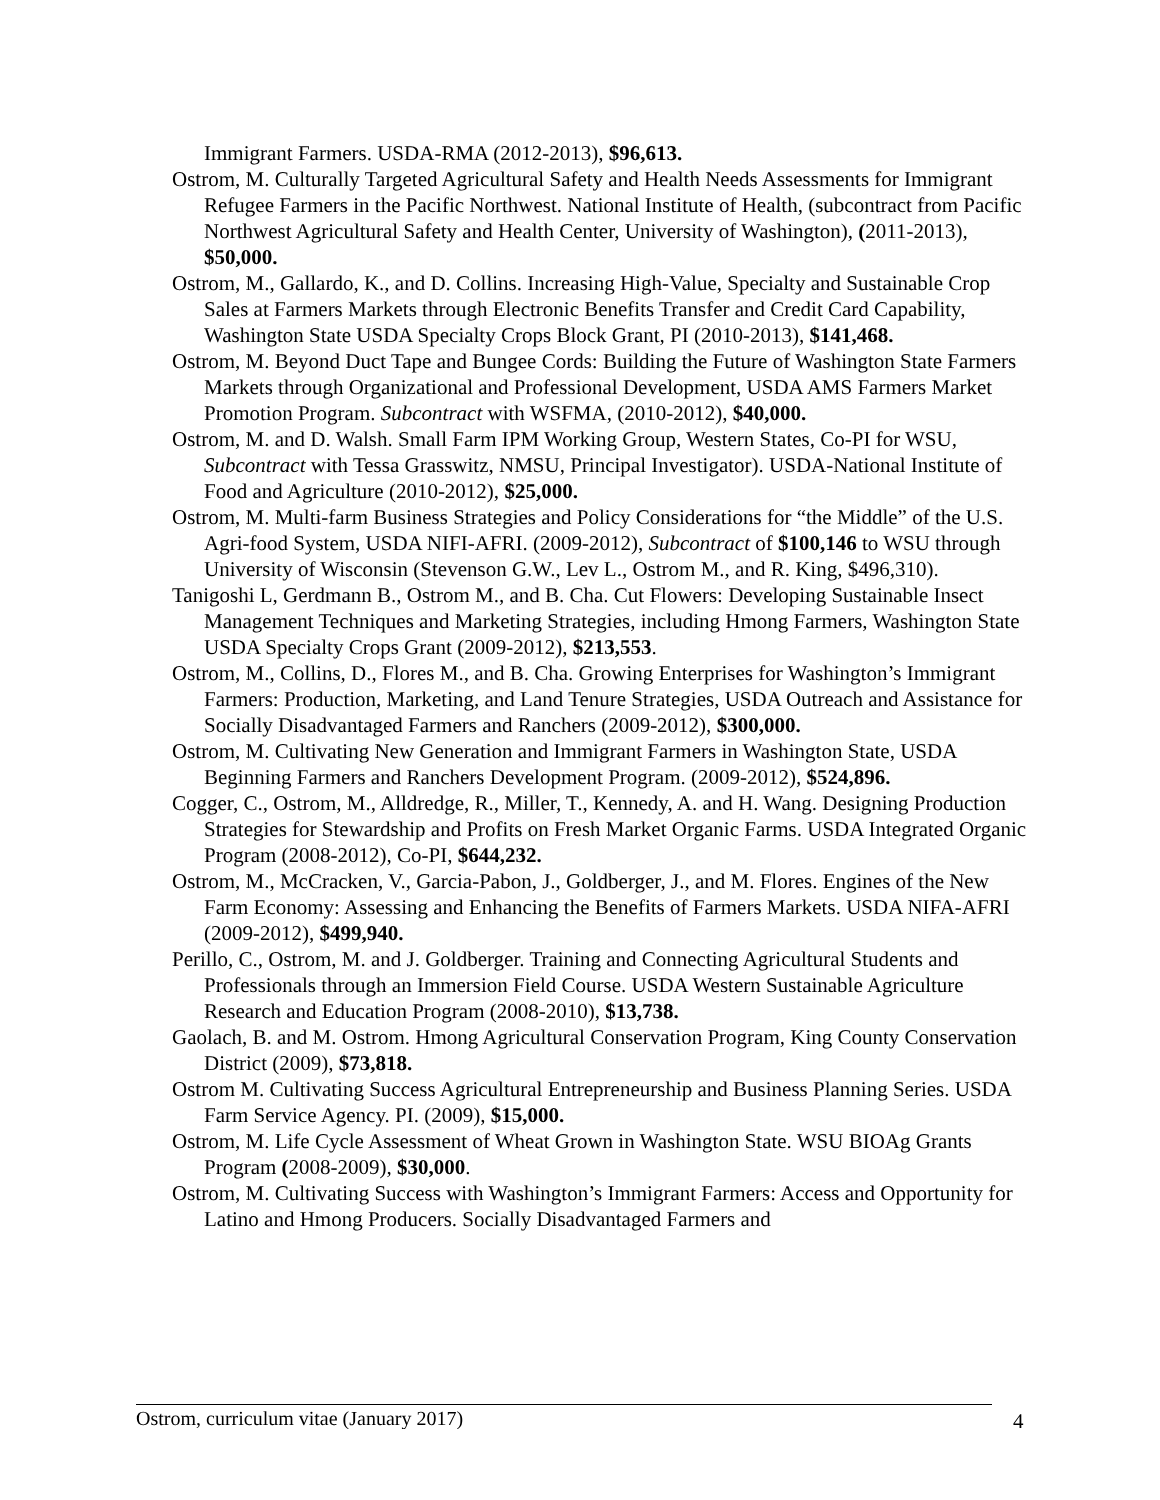Immigrant Farmers. USDA-RMA (2012-2013), $96,613.
Ostrom, M. Culturally Targeted Agricultural Safety and Health Needs Assessments for Immigrant Refugee Farmers in the Pacific Northwest. National Institute of Health, (subcontract from Pacific Northwest Agricultural Safety and Health Center, University of Washington), (2011-2013), $50,000.
Ostrom, M., Gallardo, K., and D. Collins. Increasing High-Value, Specialty and Sustainable Crop Sales at Farmers Markets through Electronic Benefits Transfer and Credit Card Capability, Washington State USDA Specialty Crops Block Grant, PI (2010-2013), $141,468.
Ostrom, M. Beyond Duct Tape and Bungee Cords: Building the Future of Washington State Farmers Markets through Organizational and Professional Development, USDA AMS Farmers Market Promotion Program. Subcontract with WSFMA, (2010-2012), $40,000.
Ostrom, M. and D. Walsh. Small Farm IPM Working Group, Western States, Co-PI for WSU, Subcontract with Tessa Grasswitz, NMSU, Principal Investigator). USDA-National Institute of Food and Agriculture (2010-2012), $25,000.
Ostrom, M. Multi-farm Business Strategies and Policy Considerations for “the Middle” of the U.S. Agri-food System, USDA NIFI-AFRI. (2009-2012), Subcontract of $100,146 to WSU through University of Wisconsin (Stevenson G.W., Lev L., Ostrom M., and R. King, $496,310).
Tanigoshi L, Gerdmann B., Ostrom M., and B. Cha. Cut Flowers: Developing Sustainable Insect Management Techniques and Marketing Strategies, including Hmong Farmers, Washington State USDA Specialty Crops Grant (2009-2012), $213,553.
Ostrom, M., Collins, D., Flores M., and B. Cha. Growing Enterprises for Washington’s Immigrant Farmers: Production, Marketing, and Land Tenure Strategies, USDA Outreach and Assistance for Socially Disadvantaged Farmers and Ranchers (2009-2012), $300,000.
Ostrom, M. Cultivating New Generation and Immigrant Farmers in Washington State, USDA Beginning Farmers and Ranchers Development Program. (2009-2012), $524,896.
Cogger, C., Ostrom, M., Alldredge, R., Miller, T., Kennedy, A. and H. Wang. Designing Production Strategies for Stewardship and Profits on Fresh Market Organic Farms. USDA Integrated Organic Program (2008-2012), Co-PI, $644,232.
Ostrom, M., McCracken, V., Garcia-Pabon, J., Goldberger, J., and M. Flores. Engines of the New Farm Economy: Assessing and Enhancing the Benefits of Farmers Markets. USDA NIFA-AFRI (2009-2012), $499,940.
Perillo, C., Ostrom, M. and J. Goldberger. Training and Connecting Agricultural Students and Professionals through an Immersion Field Course. USDA Western Sustainable Agriculture Research and Education Program (2008-2010), $13,738.
Gaolach, B. and M. Ostrom. Hmong Agricultural Conservation Program, King County Conservation District (2009), $73,818.
Ostrom M. Cultivating Success Agricultural Entrepreneurship and Business Planning Series. USDA Farm Service Agency. PI. (2009), $15,000.
Ostrom, M. Life Cycle Assessment of Wheat Grown in Washington State. WSU BIOAg Grants Program (2008-2009), $30,000.
Ostrom, M. Cultivating Success with Washington’s Immigrant Farmers: Access and Opportunity for Latino and Hmong Producers. Socially Disadvantaged Farmers and
Ostrom, curriculum vitae (January 2017) 4